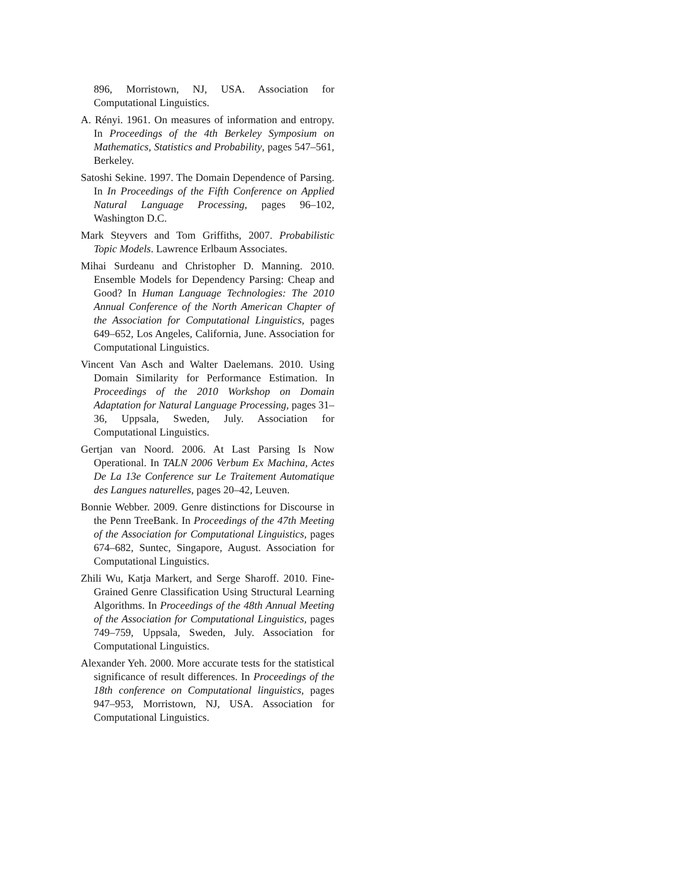896, Morristown, NJ, USA. Association for Computational Linguistics.
A. Rényi. 1961. On measures of information and entropy. In Proceedings of the 4th Berkeley Symposium on Mathematics, Statistics and Probability, pages 547–561, Berkeley.
Satoshi Sekine. 1997. The Domain Dependence of Parsing. In In Proceedings of the Fifth Conference on Applied Natural Language Processing, pages 96–102, Washington D.C.
Mark Steyvers and Tom Griffiths, 2007. Probabilistic Topic Models. Lawrence Erlbaum Associates.
Mihai Surdeanu and Christopher D. Manning. 2010. Ensemble Models for Dependency Parsing: Cheap and Good? In Human Language Technologies: The 2010 Annual Conference of the North American Chapter of the Association for Computational Linguistics, pages 649–652, Los Angeles, California, June. Association for Computational Linguistics.
Vincent Van Asch and Walter Daelemans. 2010. Using Domain Similarity for Performance Estimation. In Proceedings of the 2010 Workshop on Domain Adaptation for Natural Language Processing, pages 31–36, Uppsala, Sweden, July. Association for Computational Linguistics.
Gertjan van Noord. 2006. At Last Parsing Is Now Operational. In TALN 2006 Verbum Ex Machina, Actes De La 13e Conference sur Le Traitement Automatique des Langues naturelles, pages 20–42, Leuven.
Bonnie Webber. 2009. Genre distinctions for Discourse in the Penn TreeBank. In Proceedings of the 47th Meeting of the Association for Computational Linguistics, pages 674–682, Suntec, Singapore, August. Association for Computational Linguistics.
Zhili Wu, Katja Markert, and Serge Sharoff. 2010. Fine-Grained Genre Classification Using Structural Learning Algorithms. In Proceedings of the 48th Annual Meeting of the Association for Computational Linguistics, pages 749–759, Uppsala, Sweden, July. Association for Computational Linguistics.
Alexander Yeh. 2000. More accurate tests for the statistical significance of result differences. In Proceedings of the 18th conference on Computational linguistics, pages 947–953, Morristown, NJ, USA. Association for Computational Linguistics.